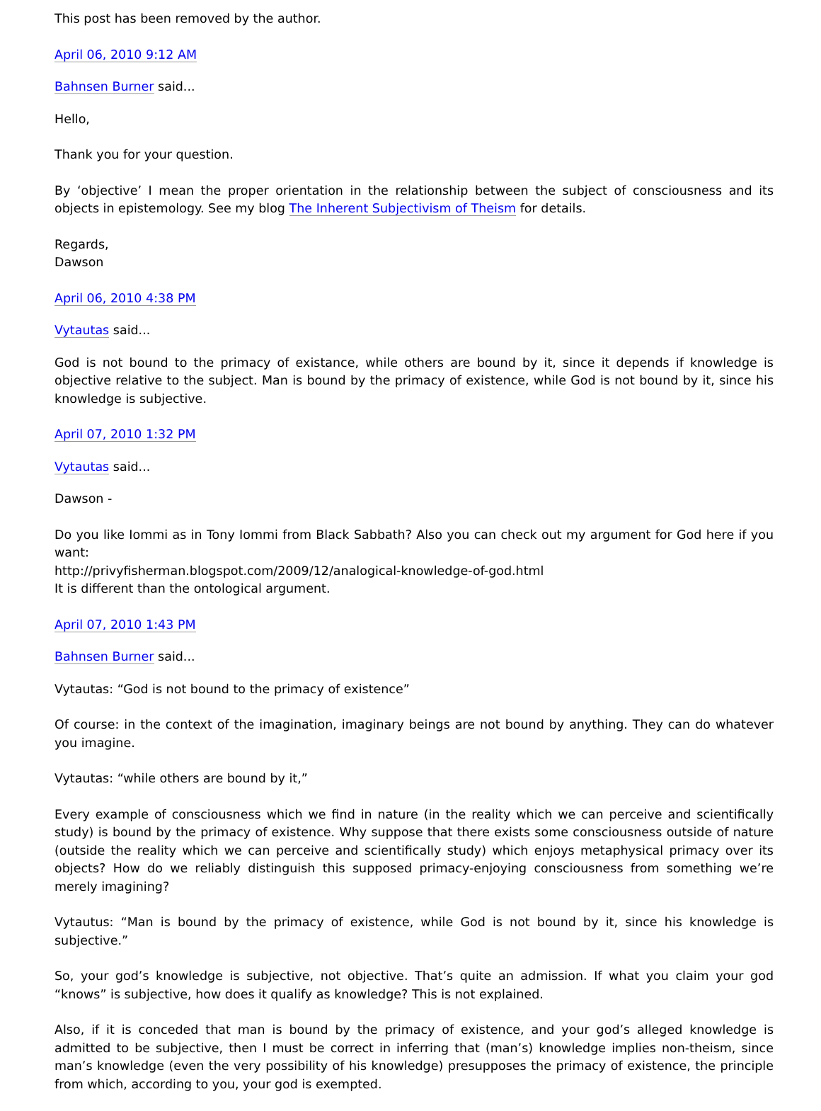This post has been removed by the author.
April 06, 2010 9:12 AM
Bahnsen Burner said...
Hello,
Thank you for your question.
By ‘objective’ I mean the proper orientation in the relationship between the subject of consciousness and its objects in epistemology. See my blog The Inherent Subjectivism of Theism for details.
Regards,
Dawson
April 06, 2010 4:38 PM
Vytautas said...
God is not bound to the primacy of existance, while others are bound by it, since it depends if knowledge is objective relative to the subject. Man is bound by the primacy of existence, while God is not bound by it, since his knowledge is subjective.
April 07, 2010 1:32 PM
Vytautas said...
Dawson -
Do you like Iommi as in Tony Iommi from Black Sabbath? Also you can check out my argument for God here if you want:
http://privyfisherman.blogspot.com/2009/12/analogical-knowledge-of-god.html
It is different than the ontological argument.
April 07, 2010 1:43 PM
Bahnsen Burner said...
Vytautas: “God is not bound to the primacy of existence”
Of course: in the context of the imagination, imaginary beings are not bound by anything. They can do whatever you imagine.
Vytautas: “while others are bound by it,”
Every example of consciousness which we find in nature (in the reality which we can perceive and scientifically study) is bound by the primacy of existence. Why suppose that there exists some consciousness outside of nature (outside the reality which we can perceive and scientifically study) which enjoys metaphysical primacy over its objects? How do we reliably distinguish this supposed primacy-enjoying consciousness from something we’re merely imagining?
Vytautus: “Man is bound by the primacy of existence, while God is not bound by it, since his knowledge is subjective.”
So, your god’s knowledge is subjective, not objective. That’s quite an admission. If what you claim your god “knows” is subjective, how does it qualify as knowledge? This is not explained.
Also, if it is conceded that man is bound by the primacy of existence, and your god’s alleged knowledge is admitted to be subjective, then I must be correct in inferring that (man’s) knowledge implies non-theism, since man’s knowledge (even the very possibility of his knowledge) presupposes the primacy of existence, the principle from which, according to you, your god is exempted.